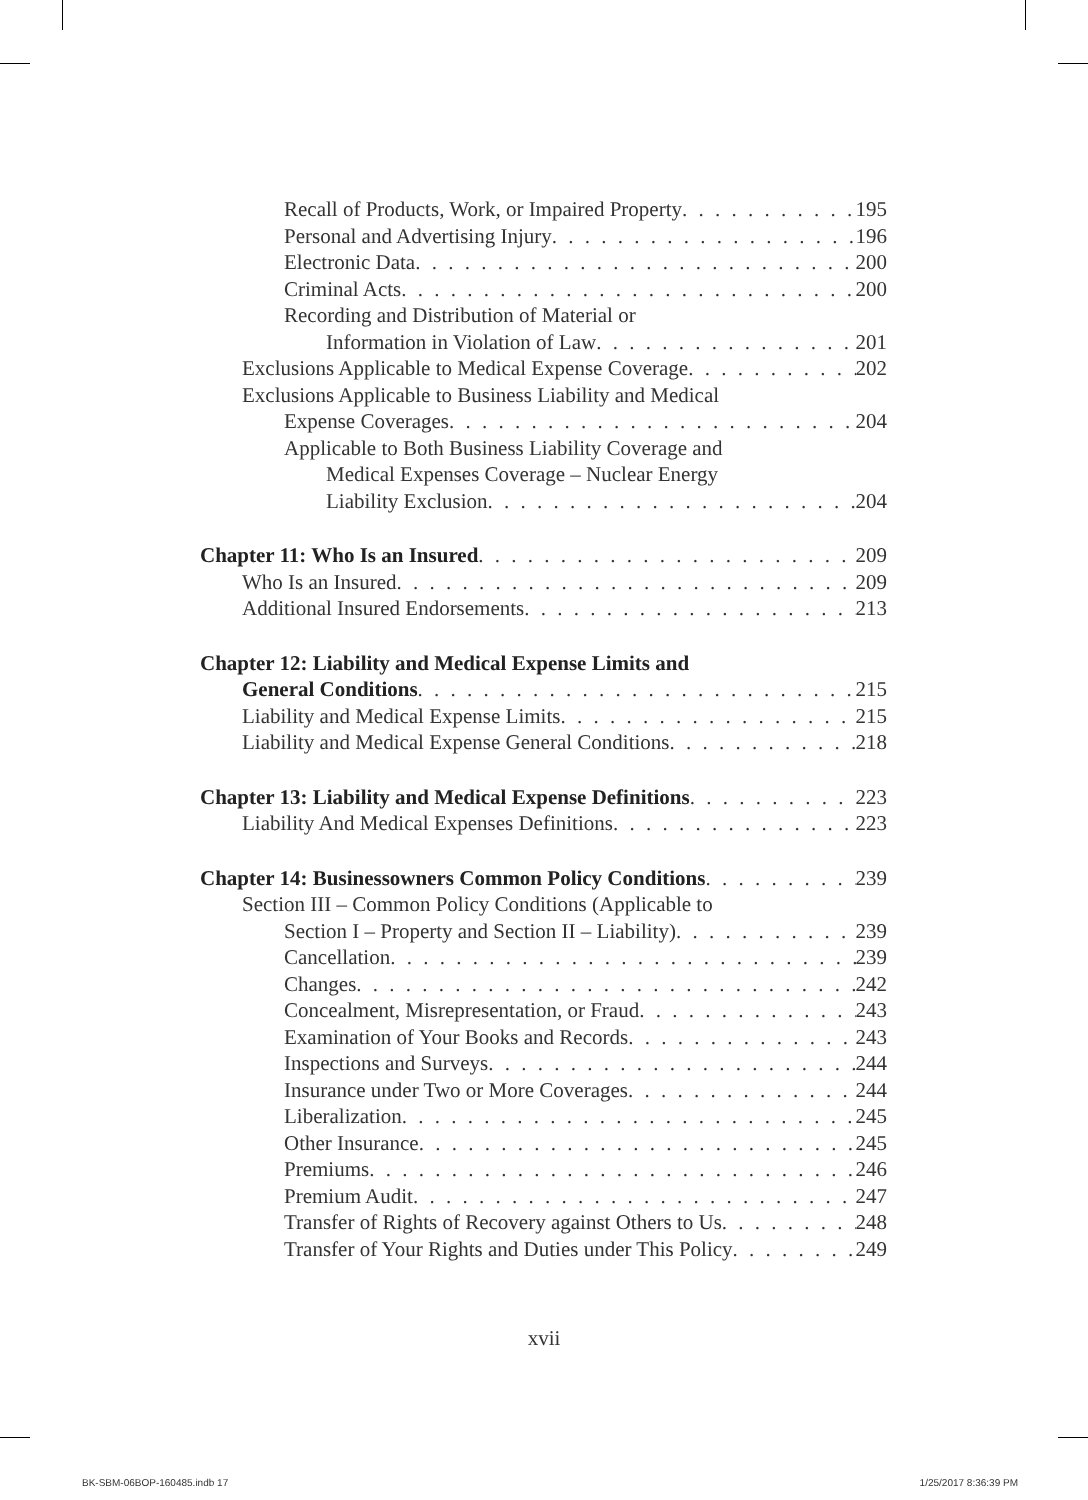Recall of Products, Work, or Impaired Property 195
Personal and Advertising Injury 196
Electronic Data 200
Criminal Acts 200
Recording and Distribution of Material or
Information in Violation of Law 201
Exclusions Applicable to Medical Expense Coverage 202
Exclusions Applicable to Business Liability and Medical
Expense Coverages 204
Applicable to Both Business Liability Coverage and
Medical Expenses Coverage – Nuclear Energy
Liability Exclusion 204
Chapter 11: Who Is an Insured 209
Who Is an Insured 209
Additional Insured Endorsements 213
Chapter 12: Liability and Medical Expense Limits and
General Conditions 215
Liability and Medical Expense Limits 215
Liability and Medical Expense General Conditions 218
Chapter 13: Liability and Medical Expense Definitions 223
Liability And Medical Expenses Definitions 223
Chapter 14: Businessowners Common Policy Conditions 239
Section III – Common Policy Conditions (Applicable to
Section I – Property and Section II – Liability) 239
Cancellation 239
Changes 242
Concealment, Misrepresentation, or Fraud 243
Examination of Your Books and Records 243
Inspections and Surveys 244
Insurance under Two or More Coverages 244
Liberalization 245
Other Insurance 245
Premiums 246
Premium Audit 247
Transfer of Rights of Recovery against Others to Us 248
Transfer of Your Rights and Duties under This Policy 249
xvii
BK-SBM-06BOP-160485.indb 17 1/25/2017 8:36:39 PM